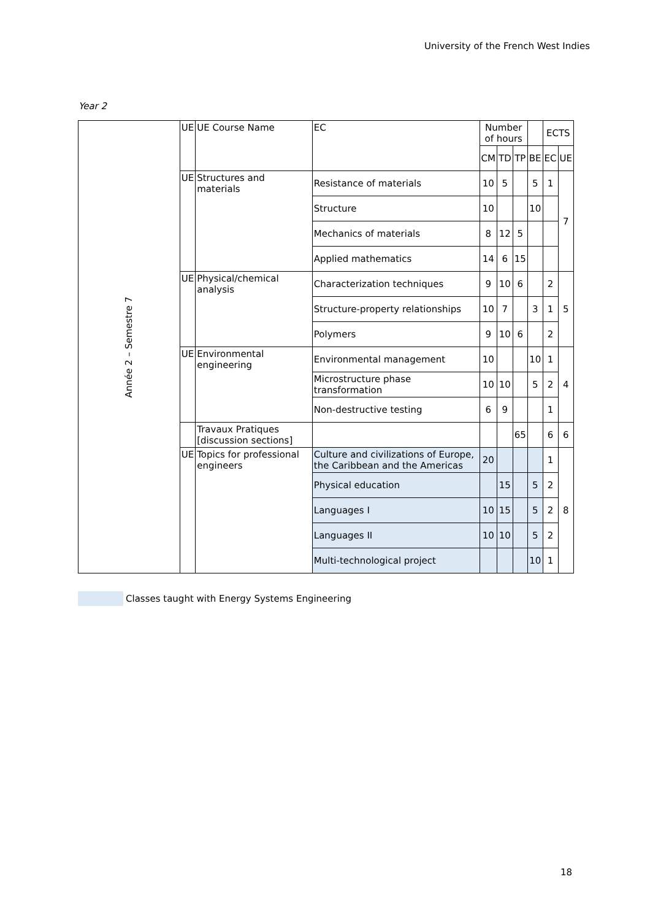University of the French West Indies
Year 2
| Année 2 – Semestre 7 | UE | UE Course Name | EC | Number of hours | | | | ECTS | |
| | | | | CM | TD | TP | BE | EC | UE |
| | UE | Structures and materials | Resistance of materials | 10 | 5 | | 5 | 1 | 7 |
| | | | Structure | 10 | | | 10 | | |
| | | | Mechanics of materials | 8 | 12 | 5 | | | |
| | | | Applied mathematics | 14 | 6 | 15 | | | |
| | UE | Physical/chemical analysis | Characterization techniques | 9 | 10 | 6 | | 2 | 5 |
| | | | Structure-property relationships | 10 | 7 | | 3 | 1 | |
| | | | Polymers | 9 | 10 | 6 | | 2 | |
| | UE | Environmental engineering | Environmental management | 10 | | | 10 | 1 | 4 |
| | | | Microstructure phase transformation | 10 | 10 | | 5 | 2 | |
| | | | Non-destructive testing | 6 | 9 | | | 1 | |
| | | Travaux Pratiques [discussion sections] | | | | 65 | | 6 | 6 |
| | UE | Topics for professional engineers | Culture and civilizations of Europe, the Caribbean and the Americas | 20 | | | | 1 | 8 |
| | | | Physical education | | 15 | | 5 | 2 | |
| | | | Languages I | 10 | 15 | | 5 | 2 | |
| | | | Languages II | 10 | 10 | | 5 | 2 | |
| | | | Multi-technological project | | | | 10 | 1 | |
Classes taught with Energy Systems Engineering
18